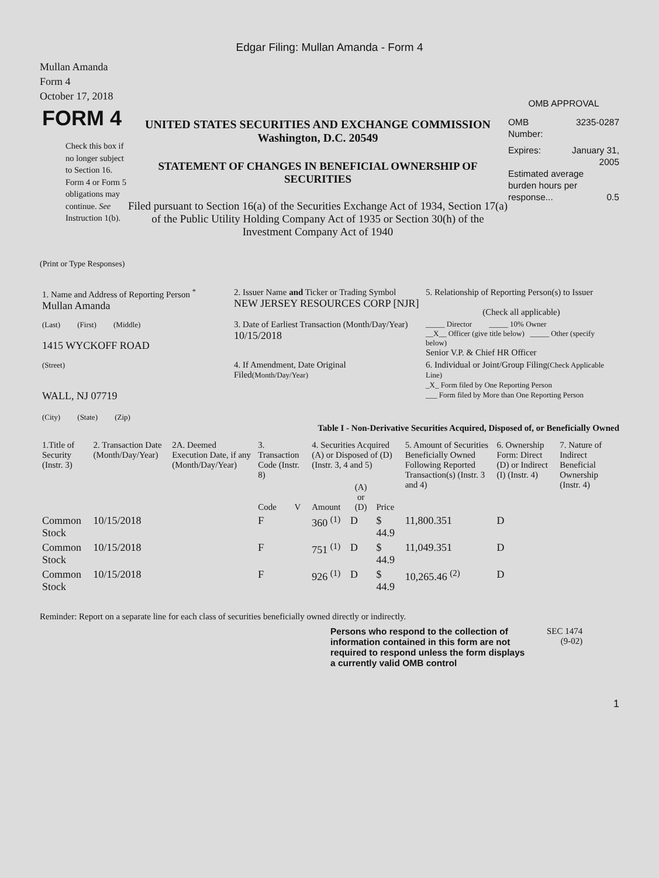Edgar Filing: Mullan Amanda - Form 4
Mullan Amanda
Form 4
October 17, 2018
FORM 4
Check this box if no longer subject to Section 16. Form 4 or Form 5 obligations may continue. See Instruction 1(b).
UNITED STATES SECURITIES AND EXCHANGE COMMISSION
Washington, D.C. 20549
STATEMENT OF CHANGES IN BENEFICIAL OWNERSHIP OF SECURITIES
Filed pursuant to Section 16(a) of the Securities Exchange Act of 1934, Section 17(a) of the Public Utility Holding Company Act of 1935 or Section 30(h) of the Investment Company Act of 1940
OMB APPROVAL
OMB
Number: 3235-0287
Expires: January 31,
2005
Estimated average burden hours per response... 0.5
(Print or Type Responses)
| 1. Name and Address of Reporting Person <sup>*</sup> Mullan Amanda | 2. Issuer Name and Ticker or Trading Symbol NEW JERSEY RESOURCES CORP [NJR] | 5. Relationship of Reporting Person(s) to Issuer (Check all applicable) |
| (Last) (First) (Middle) 1415 WYCKOFF ROAD | 3. Date of Earliest Transaction (Month/Day/Year) 10/15/2018 | _____ Director _____ 10% Owner __X__ Officer (give title below) _____ Other (specify below) Senior V.P. & Chief HR Officer |
| (Street) WALL, NJ 07719 (City) (State) (Zip) | 4. If Amendment, Date Original Filed (Month/Day/Year) | 6. Individual or Joint/Group Filing (Check Applicable Line) _X_ Form filed by One Reporting Person ___ Form filed by More than One Reporting Person |
Table I - Non-Derivative Securities Acquired, Disposed of, or Beneficially Owned
| 1.Title of Security (Instr. 3) | 2. Transaction Date (Month/Day/Year) | 2A. Deemed Execution Date, if any (Month/Day/Year) | 3. Transaction Code (Instr. 8) | | 4. Securities Acquired (A) or Disposed of (D) (Instr. 3, 4 and 5) | | | 5. Amount of Securities Beneficially Owned Following Reported Transaction(s) (Instr. 3 and 4) | 6. Ownership Form: Direct (D) or Indirect (I) (Instr. 4) | 7. Nature of Indirect Beneficial Ownership (Instr. 4) |
| --- | --- | --- | --- | --- | --- | --- | --- | --- | --- | --- |
| | | | Code | V | Amount | (A) or (D) | Price | | | |
| Common Stock | 10/15/2018 | | F | | 360 <sup>(1)</sup> | D | $ 44.9 | 11,800.351 | D | |
| Common Stock | 10/15/2018 | | F | | 751 <sup>(1)</sup> | D | $ 44.9 | 11,049.351 | D | |
| Common Stock | 10/15/2018 | | F | | 926 <sup>(1)</sup> | D | $ 44.9 | 10,265.46 <sup>(2)</sup> | D | |
Reminder: Report on a separate line for each class of securities beneficially owned directly or indirectly.
Persons who respond to the collection of information contained in this form are not required to respond unless the form displays a currently valid OMB control
SEC 1474
(9-02)
1